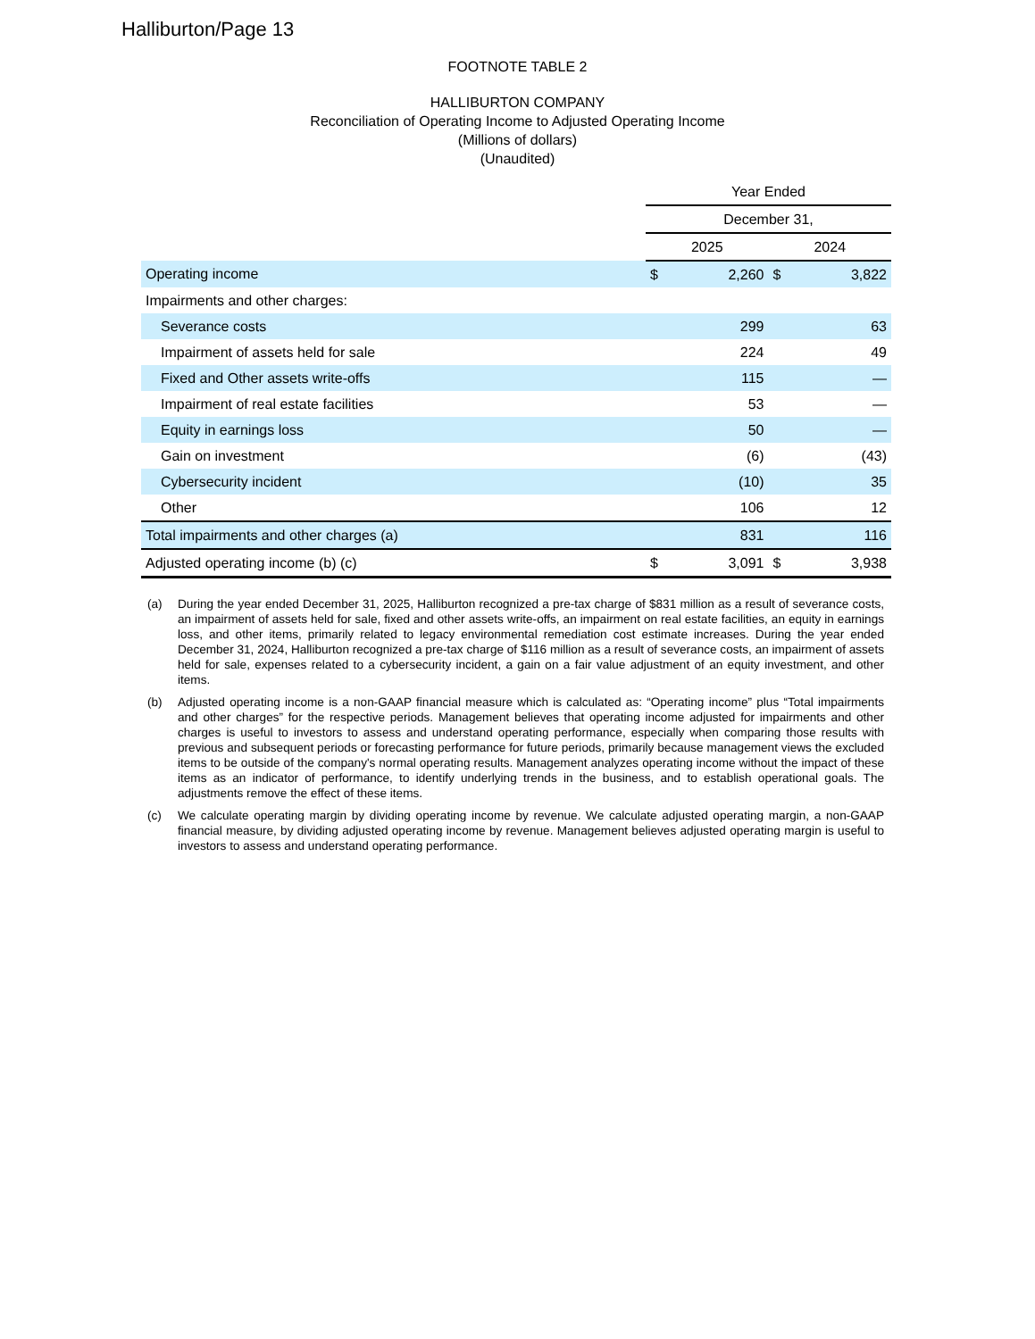Halliburton/Page 13
FOOTNOTE TABLE 2
HALLIBURTON COMPANY
Reconciliation of Operating Income to Adjusted Operating Income
(Millions of dollars)
(Unaudited)
| | Year Ended | | | |
| | December 31, | | | |
| | 2025 | | 2024 | |
| Operating income | $ | 2,260 | $ | 3,822 |
| Impairments and other charges: | | | | |
| Severance costs | | 299 | | 63 |
| Impairment of assets held for sale | | 224 | | 49 |
| Fixed and Other assets write-offs | | 115 | | — |
| Impairment of real estate facilities | | 53 | | — |
| Equity in earnings loss | | 50 | | — |
| Gain on investment | | (6) | | (43) |
| Cybersecurity incident | | (10) | | 35 |
| Other | | 106 | | 12 |
| Total impairments and other charges (a) | | 831 | | 116 |
| Adjusted operating income (b) (c) | $ | 3,091 | $ | 3,938 |
(a) During the year ended December 31, 2025, Halliburton recognized a pre-tax charge of $831 million as a result of severance costs, an impairment of assets held for sale, fixed and other assets write-offs, an impairment on real estate facilities, an equity in earnings loss, and other items, primarily related to legacy environmental remediation cost estimate increases. During the year ended December 31, 2024, Halliburton recognized a pre-tax charge of $116 million as a result of severance costs, an impairment of assets held for sale, expenses related to a cybersecurity incident, a gain on a fair value adjustment of an equity investment, and other items.
(b) Adjusted operating income is a non-GAAP financial measure which is calculated as: “Operating income” plus “Total impairments and other charges” for the respective periods. Management believes that operating income adjusted for impairments and other charges is useful to investors to assess and understand operating performance, especially when comparing those results with previous and subsequent periods or forecasting performance for future periods, primarily because management views the excluded items to be outside of the company's normal operating results. Management analyzes operating income without the impact of these items as an indicator of performance, to identify underlying trends in the business, and to establish operational goals. The adjustments remove the effect of these items.
(c) We calculate operating margin by dividing operating income by revenue. We calculate adjusted operating margin, a non-GAAP financial measure, by dividing adjusted operating income by revenue. Management believes adjusted operating margin is useful to investors to assess and understand operating performance.